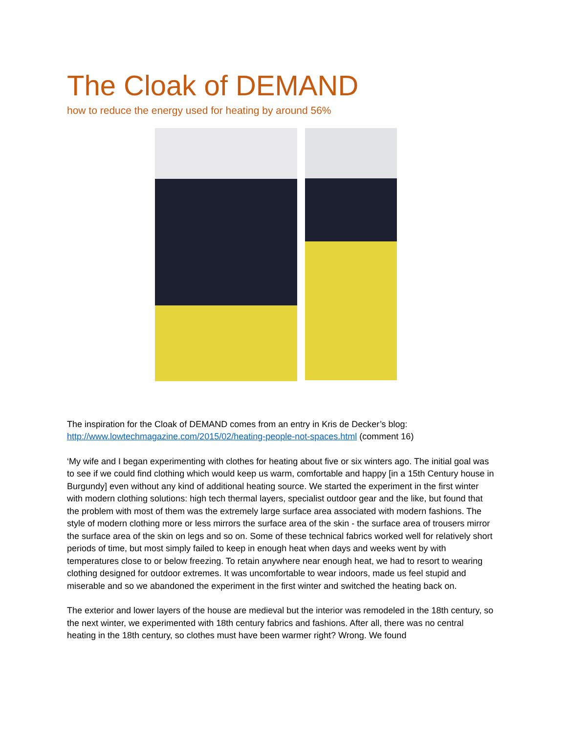The Cloak of DEMAND
how to reduce the energy used for heating by around 56%
The inspiration for the Cloak of DEMAND comes from an entry in Kris de Decker’s blog: http://www.lowtechmagazine.com/2015/02/heating-people-not-spaces.html (comment 16)
‘My wife and I began experimenting with clothes for heating about five or six winters ago. The initial goal was to see if we could find clothing which would keep us warm, comfortable and happy [in a 15th Century house in Burgundy] even without any kind of additional heating source. We started the experiment in the first winter with modern clothing solutions: high tech thermal layers, specialist outdoor gear and the like, but found that the problem with most of them was the extremely large surface area associated with modern fashions. The style of modern clothing more or less mirrors the surface area of the skin - the surface area of trousers mirror the surface area of the skin on legs and so on. Some of these technical fabrics worked well for relatively short periods of time, but most simply failed to keep in enough heat when days and weeks went by with temperatures close to or below freezing. To retain anywhere near enough heat, we had to resort to wearing clothing designed for outdoor extremes. It was uncomfortable to wear indoors, made us feel stupid and miserable and so we abandoned the experiment in the first winter and switched the heating back on.
The exterior and lower layers of the house are medieval but the interior was remodeled in the 18th century, so the next winter, we experimented with 18th century fabrics and fashions. After all, there was no central heating in the 18th century, so clothes must have been warmer right? Wrong. We found